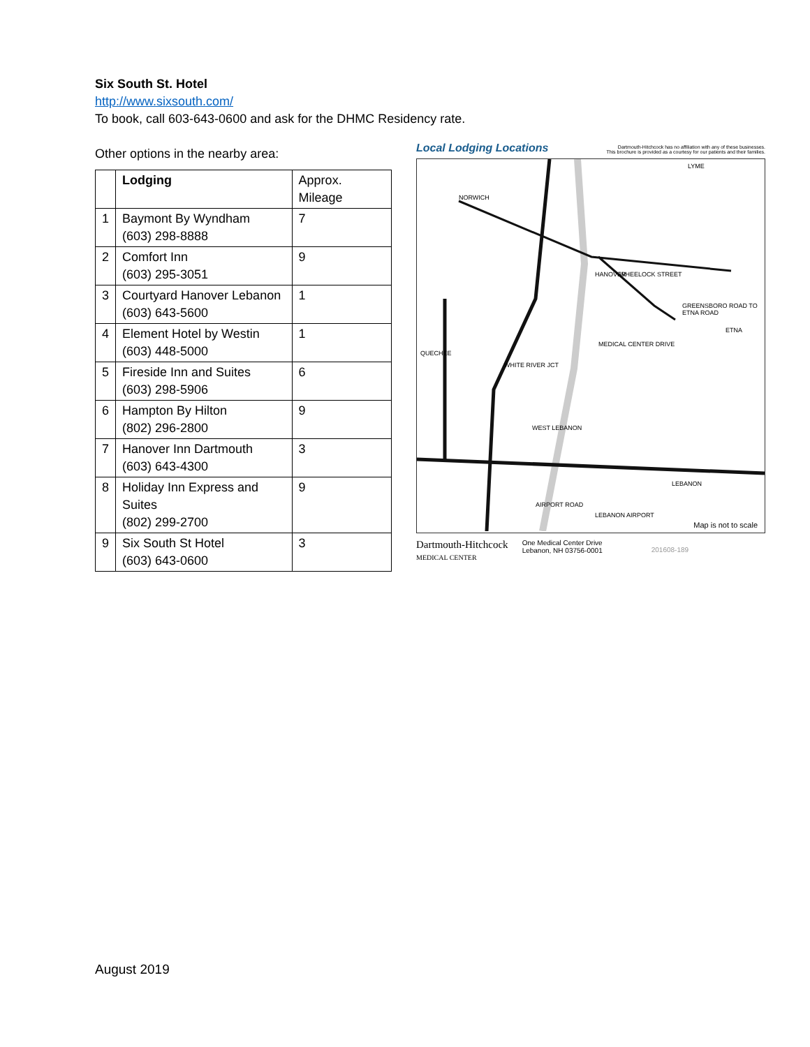Six South St. Hotel
http://www.sixsouth.com/
To book, call 603-643-0600 and ask for the DHMC Residency rate.
Other options in the nearby area:
| | Lodging | Approx. Mileage |
| --- | --- | --- |
| 1 | Baymont By Wyndham (603) 298-8888 | 7 |
| 2 | Comfort Inn (603) 295-3051 | 9 |
| 3 | Courtyard Hanover Lebanon (603) 643-5600 | 1 |
| 4 | Element Hotel by Westin (603) 448-5000 | 1 |
| 5 | Fireside Inn and Suites (603) 298-5906 | 6 |
| 6 | Hampton By Hilton (802) 296-2800 | 9 |
| 7 | Hanover Inn Dartmouth (603) 643-4300 | 3 |
| 8 | Holiday Inn Express and Suites (802) 299-2700 | 9 |
| 9 | Six South St Hotel (603) 643-0600 | 3 |
Local Lodging Locations Dartmouth-Hitchcock has no affiliation with any of these businesses.
This brochure is provided as a courtesy for our patients and their families.
NORWICH
HANOVER WHEELOCK STREET
GREENSBORO ROAD TO ETNA ROAD
MEDICAL CENTER DRIVE
WHITE RIVER JCT
WEST LEBANON
AIRPORT ROAD
LEBANON AIRPORT
LEBANON
QUECHEE
ETNA
LYME
Map is not to scale
Dartmouth-Hitchcock
MEDICAL CENTER One Medical Center Drive
Lebanon, NH 03756-0001 201608-189
August 2019